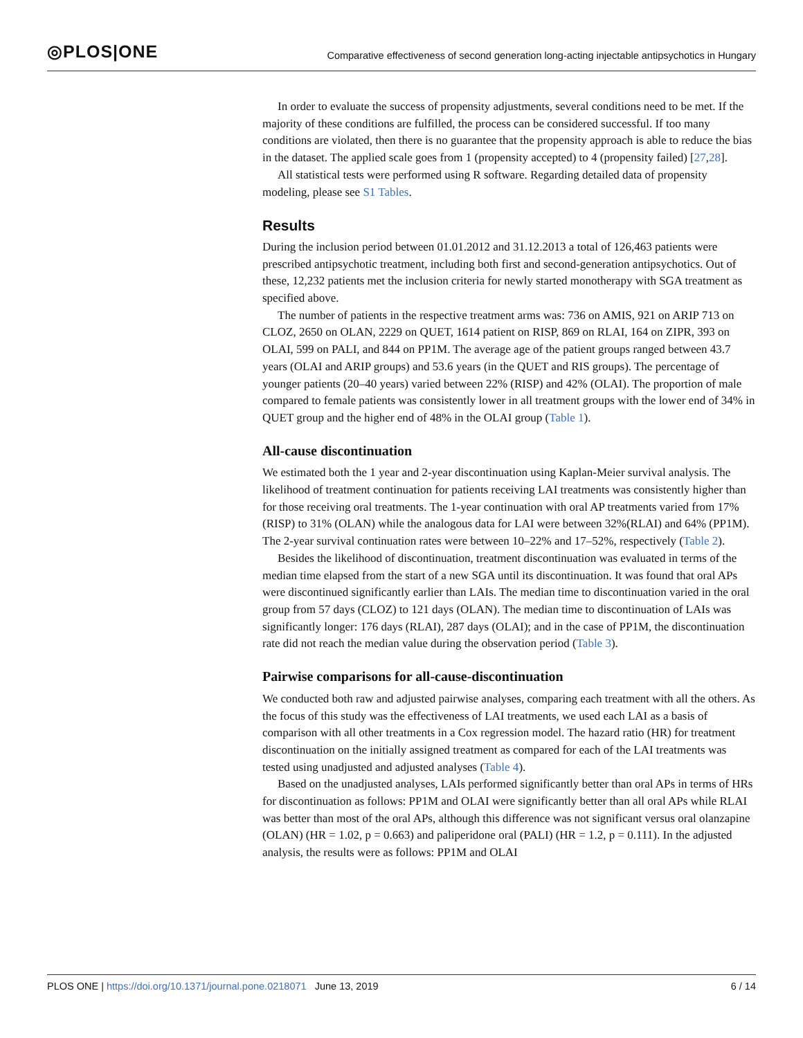◎PLOS|ONE Comparative effectiveness of second generation long-acting injectable antipsychotics in Hungary
In order to evaluate the success of propensity adjustments, several conditions need to be met. If the majority of these conditions are fulfilled, the process can be considered successful. If too many conditions are violated, then there is no guarantee that the propensity approach is able to reduce the bias in the dataset. The applied scale goes from 1 (propensity accepted) to 4 (propensity failed) [27,28].
All statistical tests were performed using R software. Regarding detailed data of propensity modeling, please see S1 Tables.
Results
During the inclusion period between 01.01.2012 and 31.12.2013 a total of 126,463 patients were prescribed antipsychotic treatment, including both first and second-generation antipsychotics. Out of these, 12,232 patients met the inclusion criteria for newly started monotherapy with SGA treatment as specified above.
The number of patients in the respective treatment arms was: 736 on AMIS, 921 on ARIP 713 on CLOZ, 2650 on OLAN, 2229 on QUET, 1614 patient on RISP, 869 on RLAI, 164 on ZIPR, 393 on OLAI, 599 on PALI, and 844 on PP1M. The average age of the patient groups ranged between 43.7 years (OLAI and ARIP groups) and 53.6 years (in the QUET and RIS groups). The percentage of younger patients (20–40 years) varied between 22% (RISP) and 42% (OLAI). The proportion of male compared to female patients was consistently lower in all treatment groups with the lower end of 34% in QUET group and the higher end of 48% in the OLAI group (Table 1).
All-cause discontinuation
We estimated both the 1 year and 2-year discontinuation using Kaplan-Meier survival analysis. The likelihood of treatment continuation for patients receiving LAI treatments was consistently higher than for those receiving oral treatments. The 1-year continuation with oral AP treatments varied from 17% (RISP) to 31% (OLAN) while the analogous data for LAI were between 32%(RLAI) and 64% (PP1M). The 2-year survival continuation rates were between 10–22% and 17–52%, respectively (Table 2).
Besides the likelihood of discontinuation, treatment discontinuation was evaluated in terms of the median time elapsed from the start of a new SGA until its discontinuation. It was found that oral APs were discontinued significantly earlier than LAIs. The median time to discontinuation varied in the oral group from 57 days (CLOZ) to 121 days (OLAN). The median time to discontinuation of LAIs was significantly longer: 176 days (RLAI), 287 days (OLAI); and in the case of PP1M, the discontinuation rate did not reach the median value during the observation period (Table 3).
Pairwise comparisons for all-cause-discontinuation
We conducted both raw and adjusted pairwise analyses, comparing each treatment with all the others. As the focus of this study was the effectiveness of LAI treatments, we used each LAI as a basis of comparison with all other treatments in a Cox regression model. The hazard ratio (HR) for treatment discontinuation on the initially assigned treatment as compared for each of the LAI treatments was tested using unadjusted and adjusted analyses (Table 4).
Based on the unadjusted analyses, LAIs performed significantly better than oral APs in terms of HRs for discontinuation as follows: PP1M and OLAI were significantly better than all oral APs while RLAI was better than most of the oral APs, although this difference was not significant versus oral olanzapine (OLAN) (HR = 1.02, p = 0.663) and paliperidone oral (PALI) (HR = 1.2, p = 0.111). In the adjusted analysis, the results were as follows: PP1M and OLAI
PLOS ONE | https://doi.org/10.1371/journal.pone.0218071 June 13, 2019 6 / 14